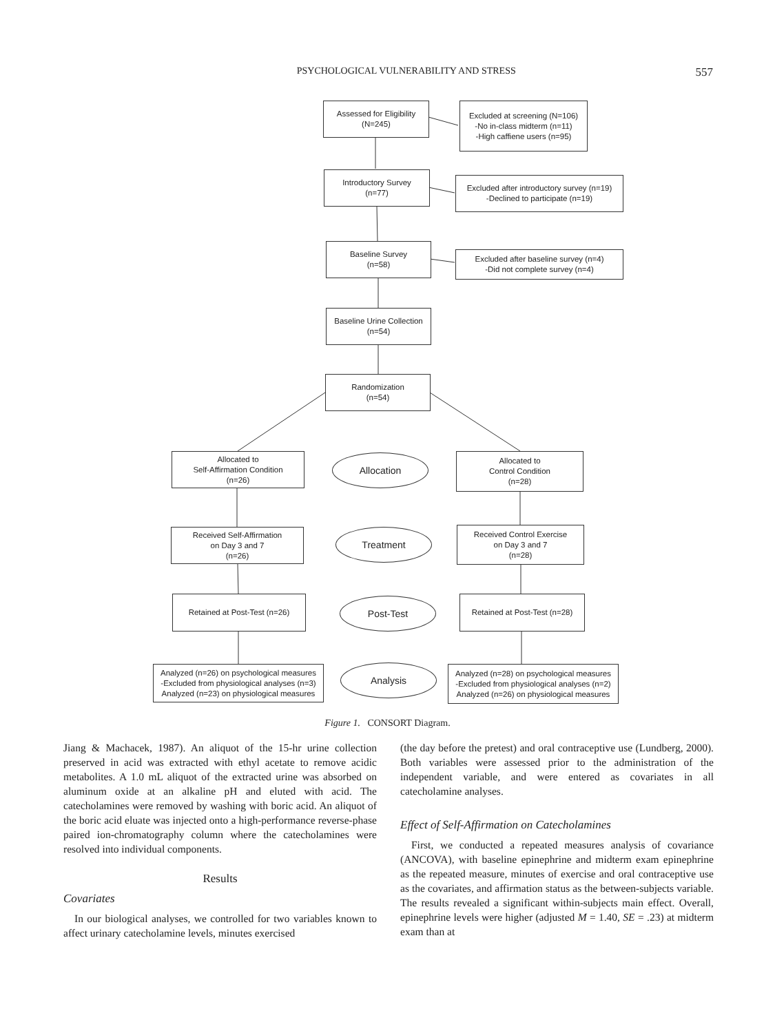PSYCHOLOGICAL VULNERABILITY AND STRESS 557
Assessed for Eligibility
(N=245)
Excluded at screening (N=106)
-No in-class midterm (n=11)
-High caffiene users (n=95)
Introductory Survey
(n=77)
Excluded after introductory survey (n=19)
-Declined to participate (n=19)
Baseline Survey
(n=58)
Excluded after baseline survey (n=4)
-Did not complete survey (n=4)
Baseline Urine Collection
(n=54)
Randomization
(n=54)
Allocated to
Self-Affirmation Condition
(n=26)
Allocation
Allocated to
Control Condition
(n=28)
Received Self-Affirmation
on Day 3 and 7
(n=26)
Treatment
Received Control Exercise
on Day 3 and 7
(n=28)
Retained at Post-Test (n=26)
Post-Test
Retained at Post-Test (n=28)
Analyzed (n=26) on psychological measures
-Excluded from physiological analyses (n=3)
Analyzed (n=23) on physiological measures
Analysis
Analyzed (n=28) on psychological measures
-Excluded from physiological analyses (n=2)
Analyzed (n=26) on physiological measures
Figure 1. CONSORT Diagram.
Jiang & Machacek, 1987). An aliquot of the 15-hr urine collection preserved in acid was extracted with ethyl acetate to remove acidic metabolites. A 1.0 mL aliquot of the extracted urine was absorbed on aluminum oxide at an alkaline pH and eluted with acid. The catecholamines were removed by washing with boric acid. An aliquot of the boric acid eluate was injected onto a high-performance reverse-phase paired ion-chromatography column where the catecholamines were resolved into individual components.
Results
Covariates
In our biological analyses, we controlled for two variables known to affect urinary catecholamine levels, minutes exercised
(the day before the pretest) and oral contraceptive use (Lundberg, 2000). Both variables were assessed prior to the administration of the independent variable, and were entered as covariates in all catecholamine analyses.
Effect of Self-Affirmation on Catecholamines
First, we conducted a repeated measures analysis of covariance (ANCOVA), with baseline epinephrine and midterm exam epinephrine as the repeated measure, minutes of exercise and oral contraceptive use as the covariates, and affirmation status as the between-subjects variable. The results revealed a significant within-subjects main effect. Overall, epinephrine levels were higher (adjusted M = 1.40, SE = .23) at midterm exam than at